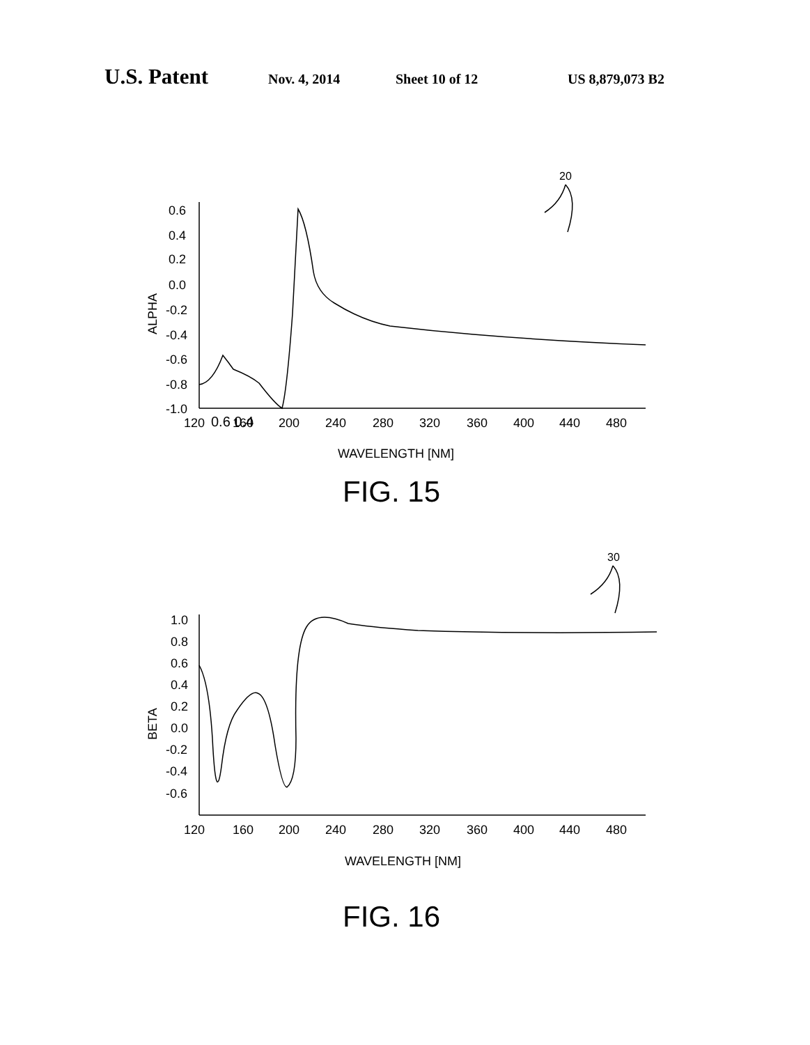U.S. Patent Nov. 4, 2014 Sheet 10 of 12 US 8,879,073 B2
20
0.6 0.4
0.6
0.4
0.2
0.0
-0.2
-0.4
-0.6
-0.8
-1.0
120
160
200
240
280
320
360
400
440
480
WAVELENGTH [NM]
ALPHA
FIG. 15
30
1.0
0.8
0.6
0.4
0.2
0.0
-0.2
-0.4
-0.6
120
160
200
240
280
320
360
400
440
480
WAVELENGTH [NM]
BETA
FIG. 16